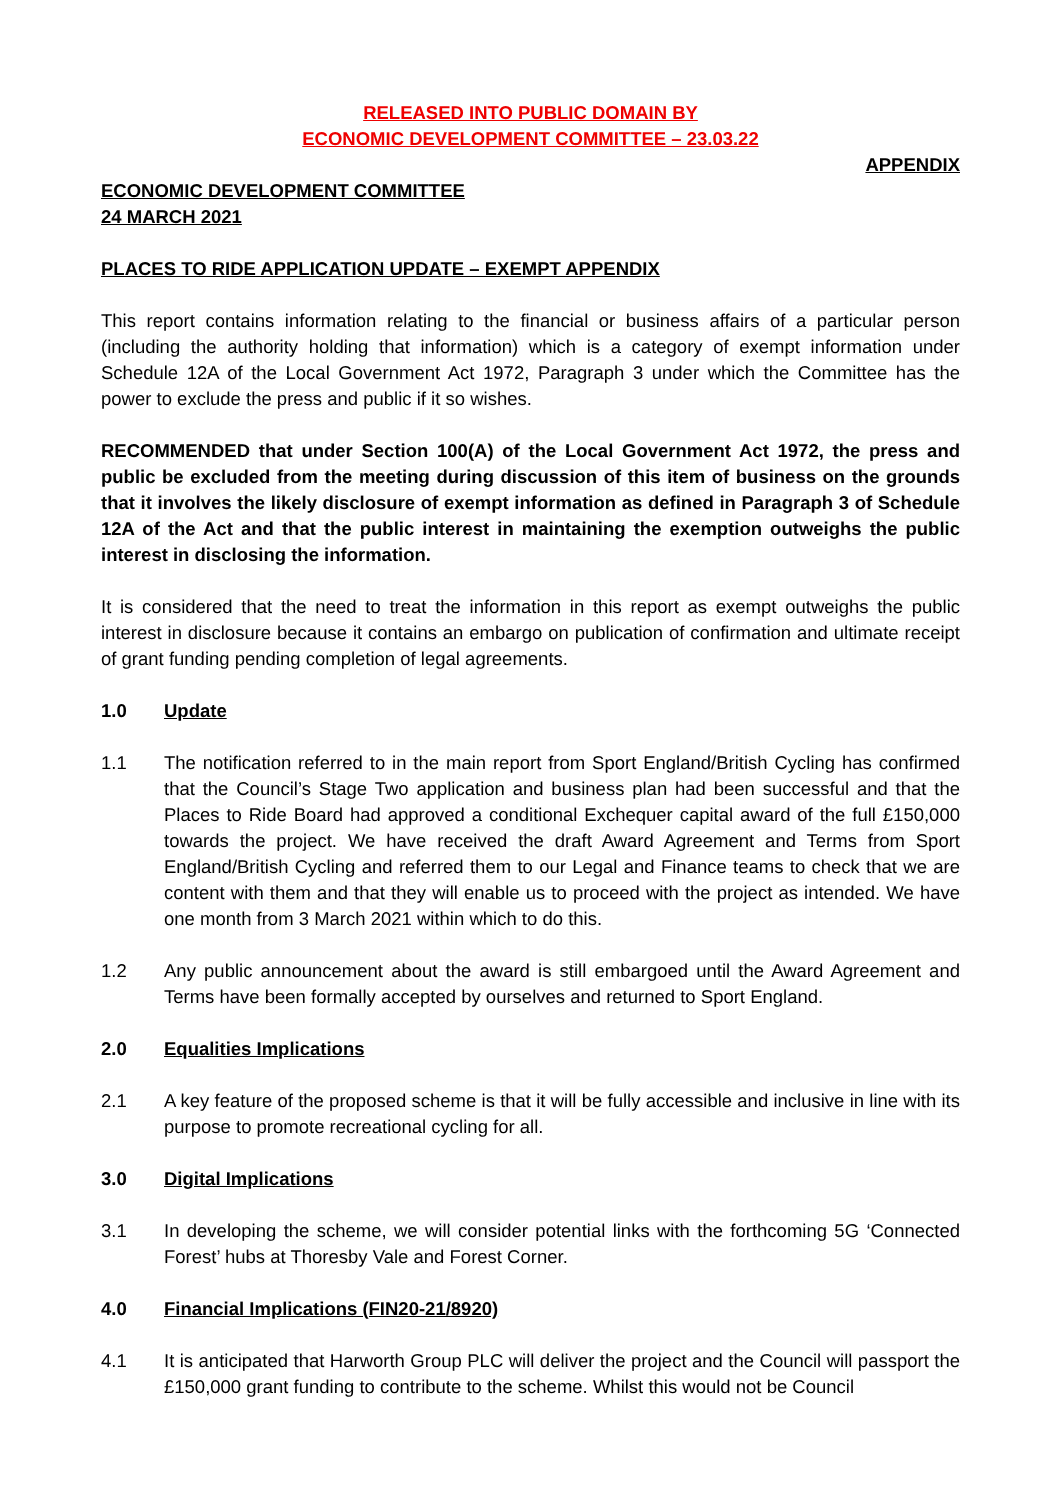RELEASED INTO PUBLIC DOMAIN BY
ECONOMIC DEVELOPMENT COMMITTEE – 23.03.22
APPENDIX
ECONOMIC DEVELOPMENT COMMITTEE
24 MARCH 2021
PLACES TO RIDE APPLICATION UPDATE – EXEMPT APPENDIX
This report contains information relating to the financial or business affairs of a particular person (including the authority holding that information) which is a category of exempt information under Schedule 12A of the Local Government Act 1972, Paragraph 3 under which the Committee has the power to exclude the press and public if it so wishes.
RECOMMENDED that under Section 100(A) of the Local Government Act 1972, the press and public be excluded from the meeting during discussion of this item of business on the grounds that it involves the likely disclosure of exempt information as defined in Paragraph 3 of Schedule 12A of the Act and that the public interest in maintaining the exemption outweighs the public interest in disclosing the information.
It is considered that the need to treat the information in this report as exempt outweighs the public interest in disclosure because it contains an embargo on publication of confirmation and ultimate receipt of grant funding pending completion of legal agreements.
1.0 Update
1.1 The notification referred to in the main report from Sport England/British Cycling has confirmed that the Council’s Stage Two application and business plan had been successful and that the Places to Ride Board had approved a conditional Exchequer capital award of the full £150,000 towards the project. We have received the draft Award Agreement and Terms from Sport England/British Cycling and referred them to our Legal and Finance teams to check that we are content with them and that they will enable us to proceed with the project as intended. We have one month from 3 March 2021 within which to do this.
1.2 Any public announcement about the award is still embargoed until the Award Agreement and Terms have been formally accepted by ourselves and returned to Sport England.
2.0 Equalities Implications
2.1 A key feature of the proposed scheme is that it will be fully accessible and inclusive in line with its purpose to promote recreational cycling for all.
3.0 Digital Implications
3.1 In developing the scheme, we will consider potential links with the forthcoming 5G ‘Connected Forest’ hubs at Thoresby Vale and Forest Corner.
4.0 Financial Implications (FIN20-21/8920)
4.1 It is anticipated that Harworth Group PLC will deliver the project and the Council will passport the £150,000 grant funding to contribute to the scheme. Whilst this would not be Council